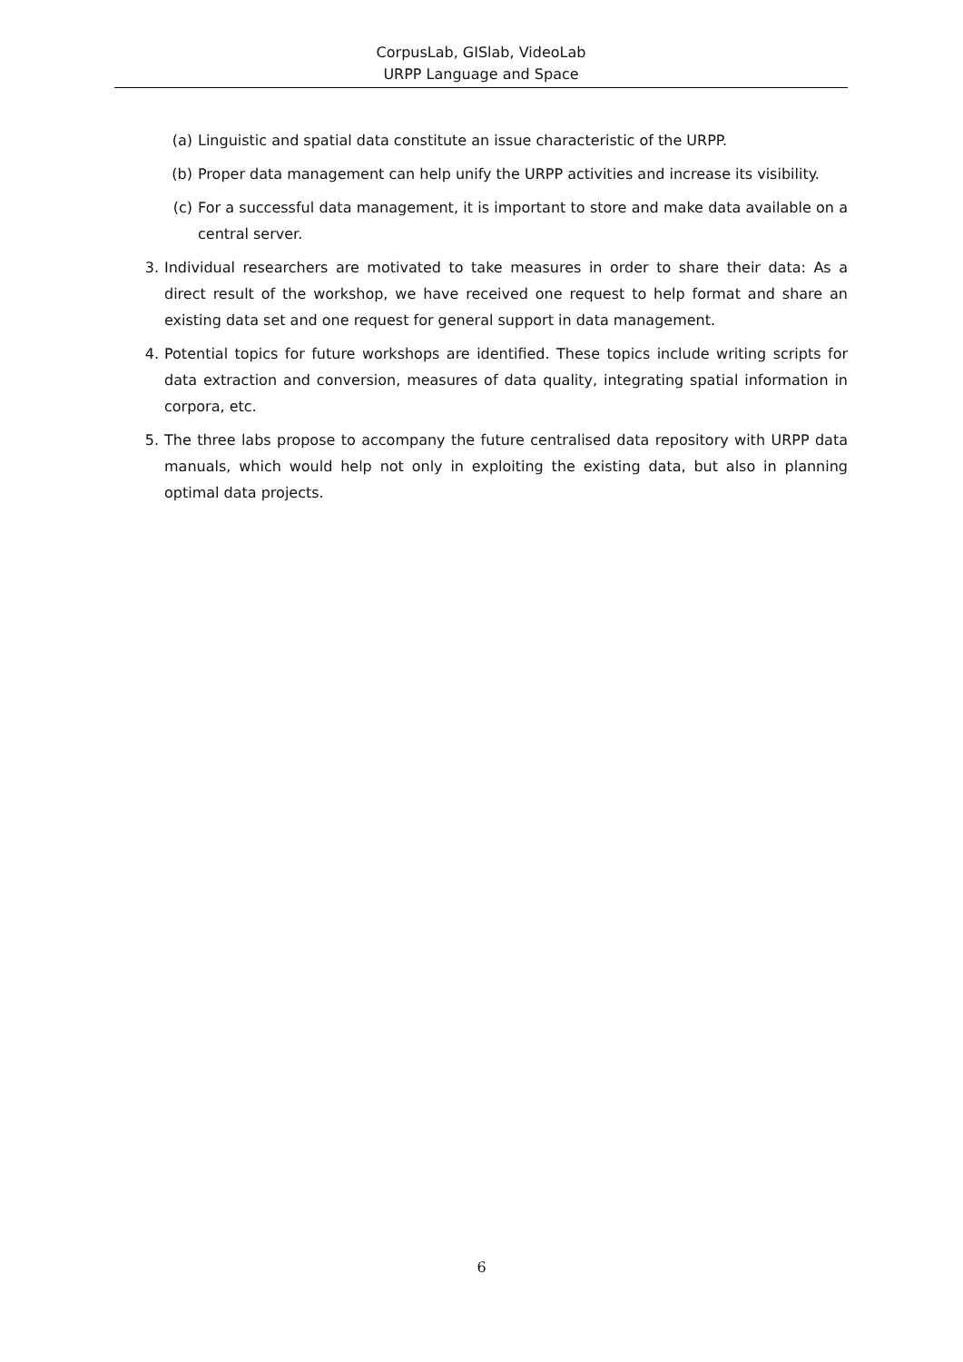CorpusLab, GISlab, VideoLab
URPP Language and Space
(a) Linguistic and spatial data constitute an issue characteristic of the URPP.
(b) Proper data management can help unify the URPP activities and increase its visibility.
(c) For a successful data management, it is important to store and make data available on a central server.
3. Individual researchers are motivated to take measures in order to share their data: As a direct result of the workshop, we have received one request to help format and share an existing data set and one request for general support in data management.
4. Potential topics for future workshops are identified. These topics include writing scripts for data extraction and conversion, measures of data quality, integrating spatial information in corpora, etc.
5. The three labs propose to accompany the future centralised data repository with URPP data manuals, which would help not only in exploiting the existing data, but also in planning optimal data projects.
6